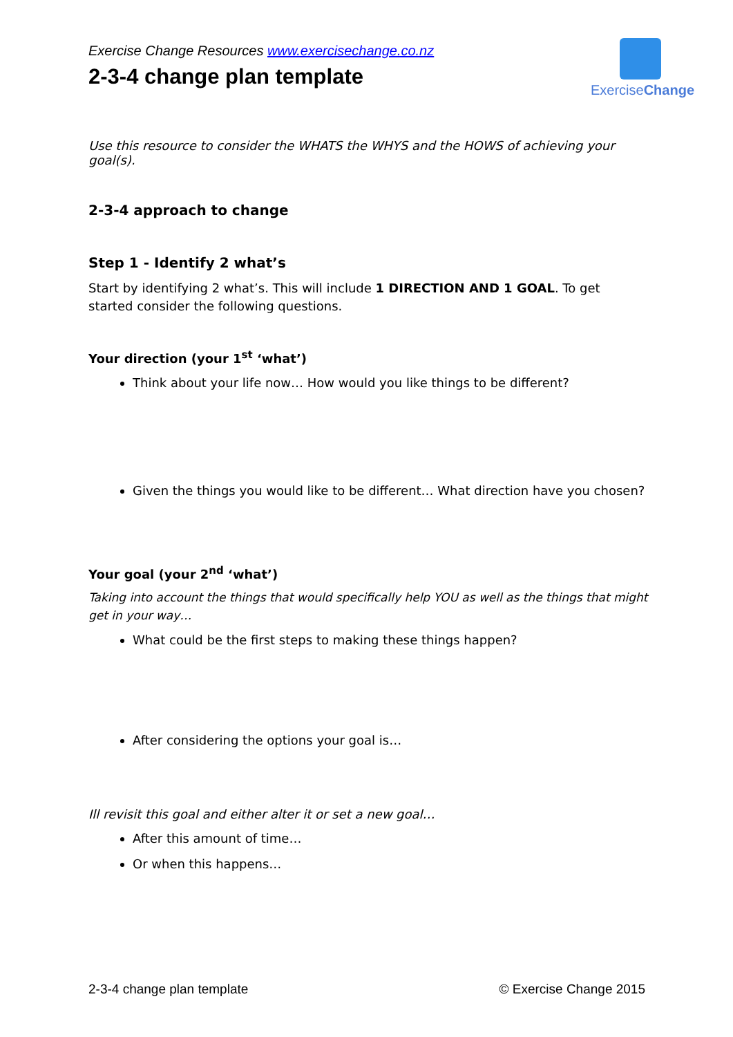Exercise Change Resources www.exercisechange.co.nz
2-3-4 change plan template
ExerciseChange
Use this resource to consider the WHATS the WHYS and the HOWS of achieving your goal(s).
2-3-4 approach to change
Step 1 - Identify 2 what’s
Start by identifying 2 what’s. This will include 1 DIRECTION AND 1 GOAL. To get started consider the following questions.
Your direction (your 1<sup>st</sup> ‘what’)
Think about your life now… How would you like things to be different?
Given the things you would like to be different… What direction have you chosen?
Your goal (your 2<sup>nd</sup> ‘what’)
Taking into account the things that would specifically help YOU as well as the things that might get in your way…
What could be the first steps to making these things happen?
After considering the options your goal is…
Ill revisit this goal and either alter it or set a new goal…
After this amount of time…
Or when this happens…
2-3-4 change plan template © Exercise Change 2015